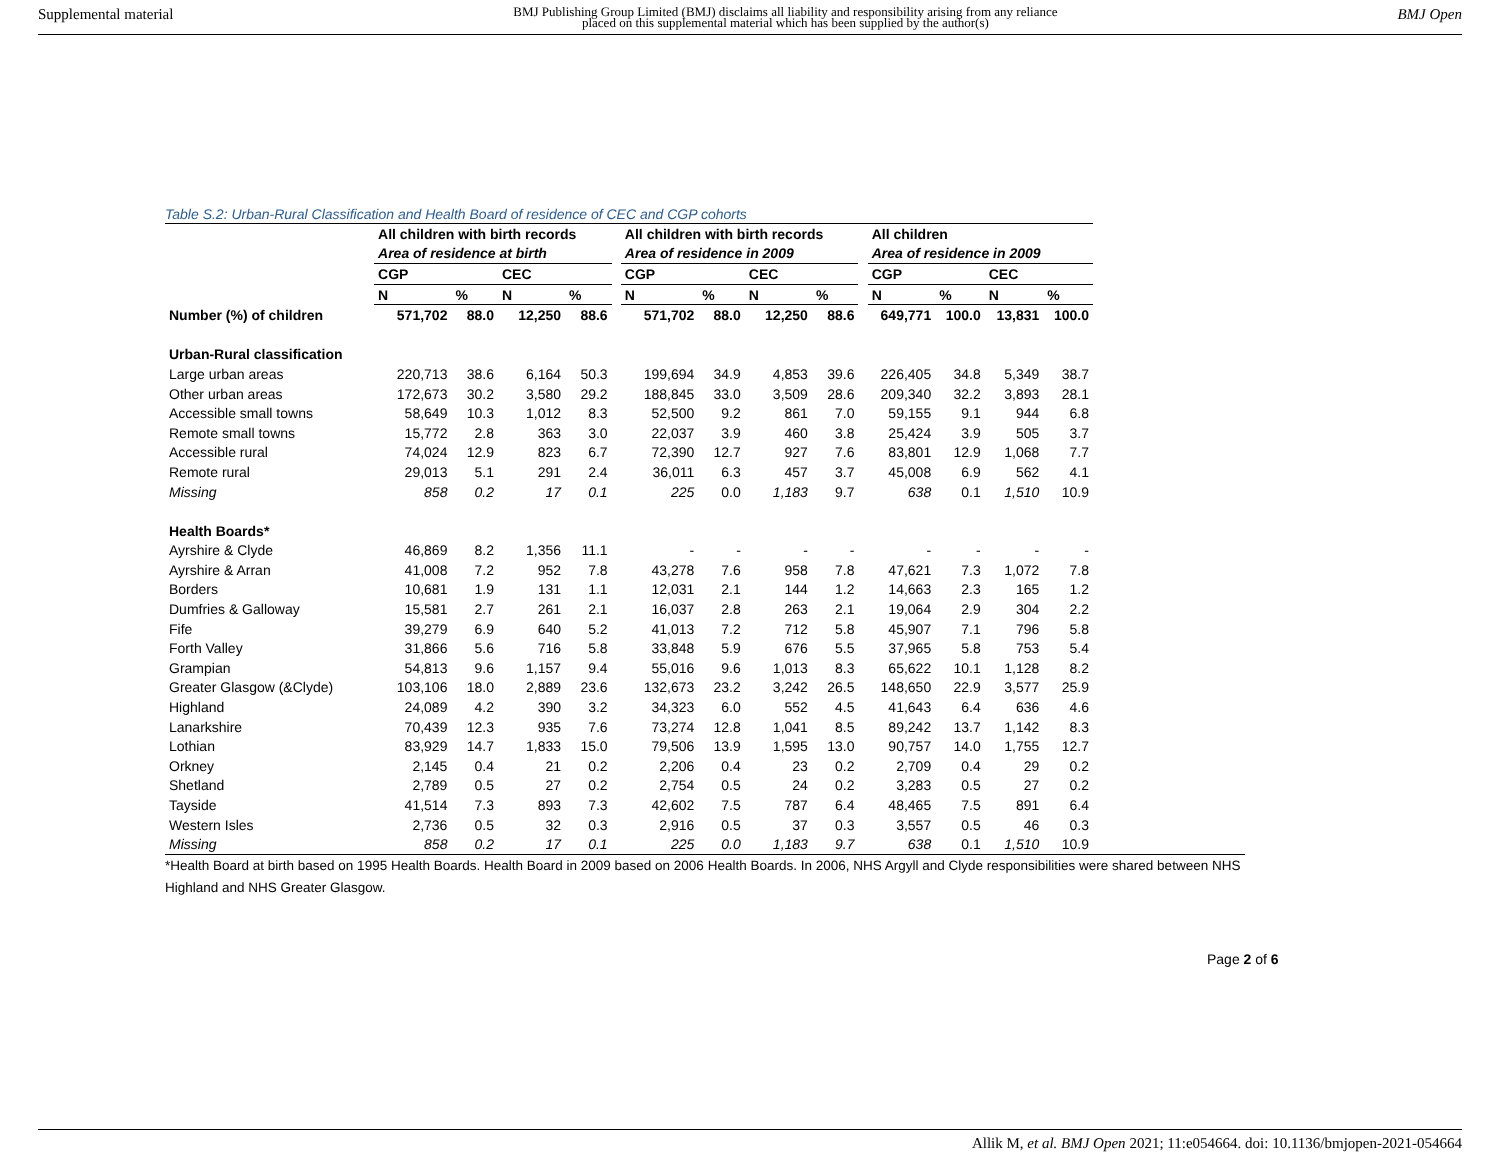Supplemental material BMJ Publishing Group Limited (BMJ) disclaims all liability and responsibility arising from any reliance
placed on this supplemental material which has been supplied by the author(s) BMJ Open
Table S.2: Urban-Rural Classification and Health Board of residence of CEC and CGP cohorts
| | All children with birth records | | | | | All children with birth records | | | | | All children | | | |
| --- | --- | --- | --- | --- | --- | --- | --- | --- | --- | --- | --- | --- | --- | --- |
| | Area of residence at birth | | | | | Area of residence in 2009 | | | | | Area of residence in 2009 | | | |
| | CGP | | CEC | | | CGP | | CEC | | | CGP | | CEC | |
| | N | % | N | % | | N | % | N | % | | N | % | N | % |
| Number (%) of children | 571,702 | 88.0 | 12,250 | 88.6 | | 571,702 | 88.0 | 12,250 | 88.6 | | 649,771 | 100.0 | 13,831 | 100.0 |
| Urban-Rural classification | | | | | | | | | | | | | | |
| Large urban areas | 220,713 | 38.6 | 6,164 | 50.3 | | 199,694 | 34.9 | 4,853 | 39.6 | | 226,405 | 34.8 | 5,349 | 38.7 |
| Other urban areas | 172,673 | 30.2 | 3,580 | 29.2 | | 188,845 | 33.0 | 3,509 | 28.6 | | 209,340 | 32.2 | 3,893 | 28.1 |
| Accessible small towns | 58,649 | 10.3 | 1,012 | 8.3 | | 52,500 | 9.2 | 861 | 7.0 | | 59,155 | 9.1 | 944 | 6.8 |
| Remote small towns | 15,772 | 2.8 | 363 | 3.0 | | 22,037 | 3.9 | 460 | 3.8 | | 25,424 | 3.9 | 505 | 3.7 |
| Accessible rural | 74,024 | 12.9 | 823 | 6.7 | | 72,390 | 12.7 | 927 | 7.6 | | 83,801 | 12.9 | 1,068 | 7.7 |
| Remote rural | 29,013 | 5.1 | 291 | 2.4 | | 36,011 | 6.3 | 457 | 3.7 | | 45,008 | 6.9 | 562 | 4.1 |
| Missing | 858 | 0.2 | 17 | 0.1 | | 225 | 0.0 | 1,183 | 9.7 | | 638 | 0.1 | 1,510 | 10.9 |
| Health Boards* | | | | | | | | | | | | | | |
| Ayrshire & Clyde | 46,869 | 8.2 | 1,356 | 11.1 | | - | - | - | - | | - | - | - | - |
| Ayrshire & Arran | 41,008 | 7.2 | 952 | 7.8 | | 43,278 | 7.6 | 958 | 7.8 | | 47,621 | 7.3 | 1,072 | 7.8 |
| Borders | 10,681 | 1.9 | 131 | 1.1 | | 12,031 | 2.1 | 144 | 1.2 | | 14,663 | 2.3 | 165 | 1.2 |
| Dumfries & Galloway | 15,581 | 2.7 | 261 | 2.1 | | 16,037 | 2.8 | 263 | 2.1 | | 19,064 | 2.9 | 304 | 2.2 |
| Fife | 39,279 | 6.9 | 640 | 5.2 | | 41,013 | 7.2 | 712 | 5.8 | | 45,907 | 7.1 | 796 | 5.8 |
| Forth Valley | 31,866 | 5.6 | 716 | 5.8 | | 33,848 | 5.9 | 676 | 5.5 | | 37,965 | 5.8 | 753 | 5.4 |
| Grampian | 54,813 | 9.6 | 1,157 | 9.4 | | 55,016 | 9.6 | 1,013 | 8.3 | | 65,622 | 10.1 | 1,128 | 8.2 |
| Greater Glasgow (&Clyde) | 103,106 | 18.0 | 2,889 | 23.6 | | 132,673 | 23.2 | 3,242 | 26.5 | | 148,650 | 22.9 | 3,577 | 25.9 |
| Highland | 24,089 | 4.2 | 390 | 3.2 | | 34,323 | 6.0 | 552 | 4.5 | | 41,643 | 6.4 | 636 | 4.6 |
| Lanarkshire | 70,439 | 12.3 | 935 | 7.6 | | 73,274 | 12.8 | 1,041 | 8.5 | | 89,242 | 13.7 | 1,142 | 8.3 |
| Lothian | 83,929 | 14.7 | 1,833 | 15.0 | | 79,506 | 13.9 | 1,595 | 13.0 | | 90,757 | 14.0 | 1,755 | 12.7 |
| Orkney | 2,145 | 0.4 | 21 | 0.2 | | 2,206 | 0.4 | 23 | 0.2 | | 2,709 | 0.4 | 29 | 0.2 |
| Shetland | 2,789 | 0.5 | 27 | 0.2 | | 2,754 | 0.5 | 24 | 0.2 | | 3,283 | 0.5 | 27 | 0.2 |
| Tayside | 41,514 | 7.3 | 893 | 7.3 | | 42,602 | 7.5 | 787 | 6.4 | | 48,465 | 7.5 | 891 | 6.4 |
| Western Isles | 2,736 | 0.5 | 32 | 0.3 | | 2,916 | 0.5 | 37 | 0.3 | | 3,557 | 0.5 | 46 | 0.3 |
| Missing | 858 | 0.2 | 17 | 0.1 | | 225 | 0.0 | 1,183 | 9.7 | | 638 | 0.1 | 1,510 | 10.9 |
*Health Board at birth based on 1995 Health Boards. Health Board in 2009 based on 2006 Health Boards. In 2006, NHS Argyll and Clyde responsibilities were shared between NHS Highland and NHS Greater Glasgow.
Page 2 of 6
Allik M, et al. BMJ Open 2021; 11:e054664. doi: 10.1136/bmjopen-2021-054664